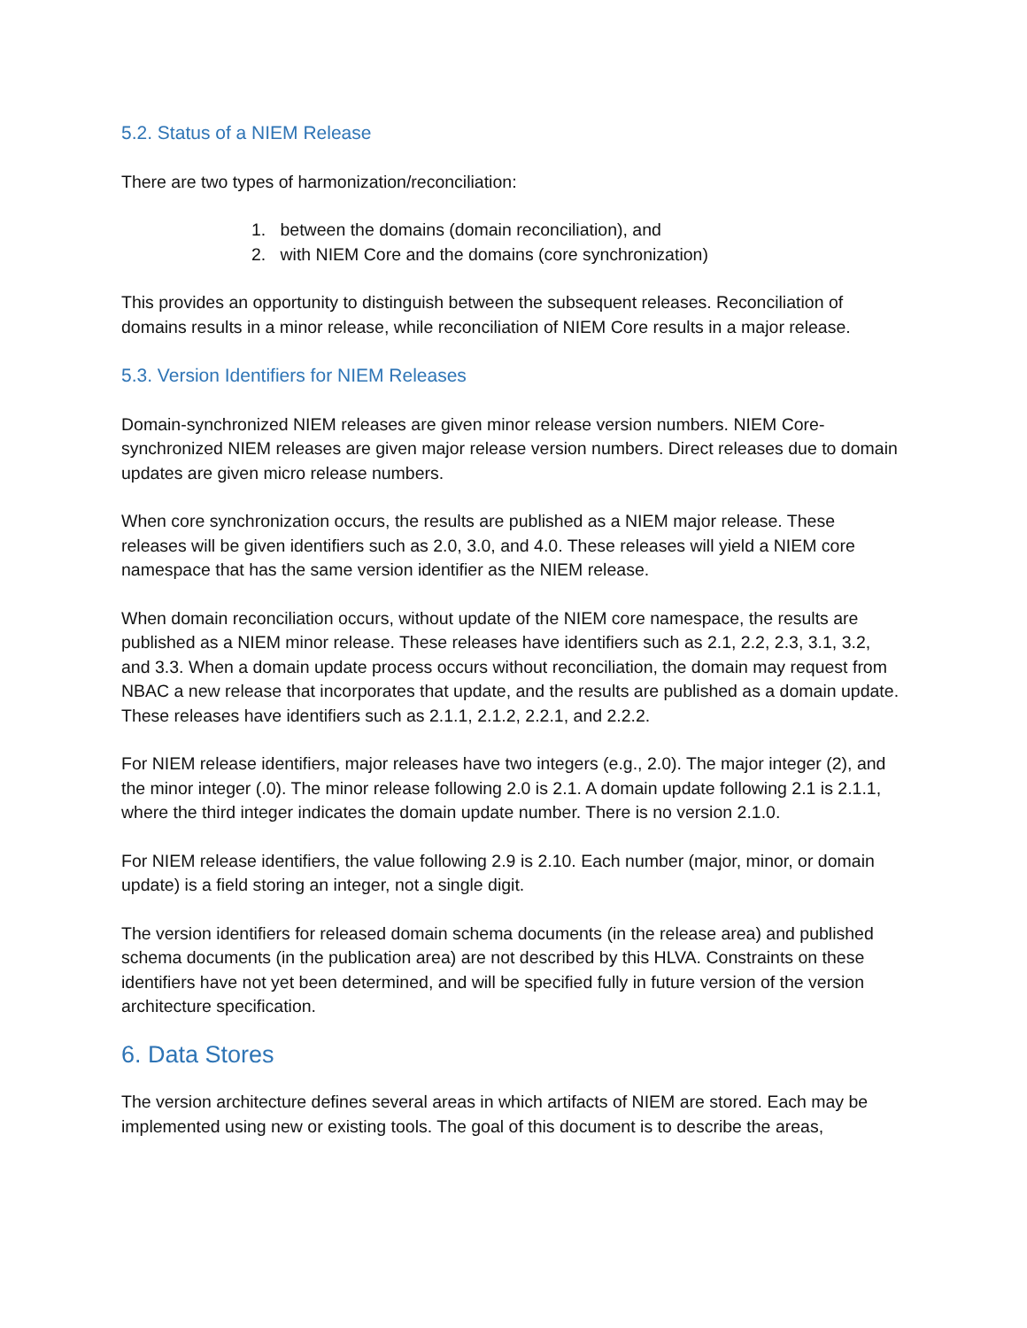5.2. Status of a NIEM Release
There are two types of harmonization/reconciliation:
1. between the domains (domain reconciliation), and
2. with NIEM Core and the domains (core synchronization)
This provides an opportunity to distinguish between the subsequent releases. Reconciliation of domains results in a minor release, while reconciliation of NIEM Core results in a major release.
5.3. Version Identifiers for NIEM Releases
Domain-synchronized NIEM releases are given minor release version numbers. NIEM Core-synchronized NIEM releases are given major release version numbers. Direct releases due to domain updates are given micro release numbers.
When core synchronization occurs, the results are published as a NIEM major release. These releases will be given identifiers such as 2.0, 3.0, and 4.0. These releases will yield a NIEM core namespace that has the same version identifier as the NIEM release.
When domain reconciliation occurs, without update of the NIEM core namespace, the results are published as a NIEM minor release. These releases have identifiers such as 2.1, 2.2, 2.3, 3.1, 3.2, and 3.3. When a domain update process occurs without reconciliation, the domain may request from NBAC a new release that incorporates that update, and the results are published as a domain update. These releases have identifiers such as 2.1.1, 2.1.2, 2.2.1, and 2.2.2.
For NIEM release identifiers, major releases have two integers (e.g., 2.0). The major integer (2), and the minor integer (.0). The minor release following 2.0 is 2.1. A domain update following 2.1 is 2.1.1, where the third integer indicates the domain update number. There is no version 2.1.0.
For NIEM release identifiers, the value following 2.9 is 2.10. Each number (major, minor, or domain update) is a field storing an integer, not a single digit.
The version identifiers for released domain schema documents (in the release area) and published schema documents (in the publication area) are not described by this HLVA. Constraints on these identifiers have not yet been determined, and will be specified fully in future version of the version architecture specification.
6. Data Stores
The version architecture defines several areas in which artifacts of NIEM are stored. Each may be implemented using new or existing tools. The goal of this document is to describe the areas,